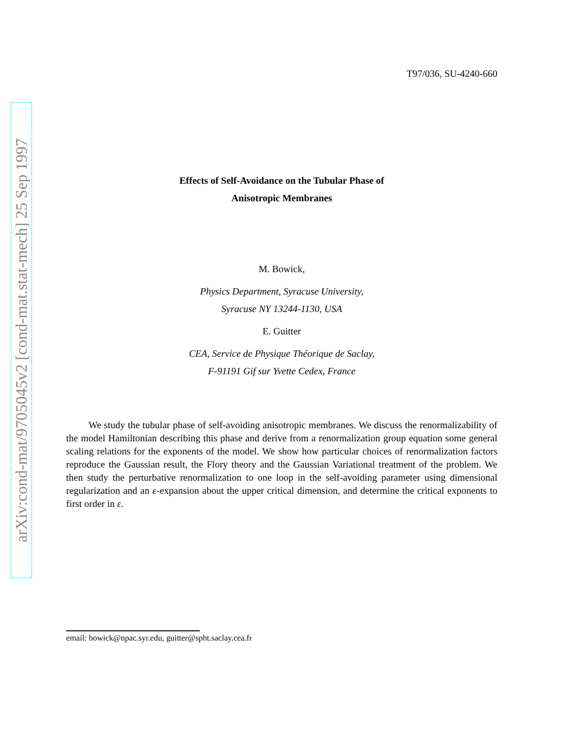arXiv:cond-mat/9705045v2 [cond-mat.stat-mech] 25 Sep 1997
T97/036, SU-4240-660
Effects of Self-Avoidance on the Tubular Phase of
Anisotropic Membranes
M. Bowick,
Physics Department, Syracuse University,
Syracuse NY 13244-1130, USA
E. Guitter
CEA, Service de Physique Théorique de Saclay,
F-91191 Gif sur Yvette Cedex, France
We study the tubular phase of self-avoiding anisotropic membranes. We discuss the renormalizability of the model Hamiltonian describing this phase and derive from a renormalization group equation some general scaling relations for the exponents of the model. We show how particular choices of renormalization factors reproduce the Gaussian result, the Flory theory and the Gaussian Variational treatment of the problem. We then study the perturbative renormalization to one loop in the self-avoiding parameter using dimensional regularization and an ε-expansion about the upper critical dimension, and determine the critical exponents to first order in ε.
email: bowick@npac.syr.edu, guitter@spht.saclay.cea.fr